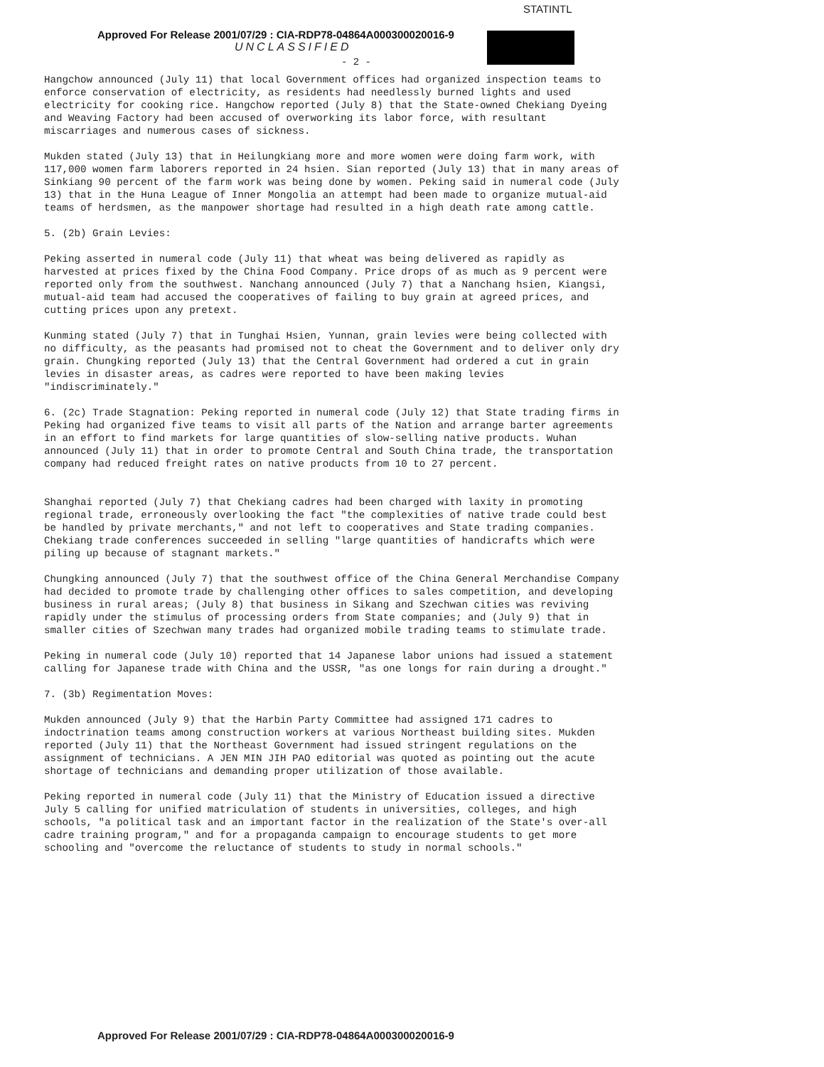STATINTL
Approved For Release 2001/07/29 : CIA-RDP78-04864A000300020016-9
UNCLASSIFIED
- 2 -
Hangchow announced (July 11) that local Government offices had organized inspection teams to enforce conservation of electricity, as residents had needlessly burned lights and used electricity for cooking rice. Hangchow reported (July 8) that the State-owned Chekiang Dyeing and Weaving Factory had been accused of overworking its labor force, with resultant miscarriages and numerous cases of sickness.
Mukden stated (July 13) that in Heilungkiang more and more women were doing farm work, with 117,000 women farm laborers reported in 24 hsien. Sian reported (July 13) that in many areas of Sinkiang 90 percent of the farm work was being done by women. Peking said in numeral code (July 13) that in the Huna League of Inner Mongolia an attempt had been made to organize mutual-aid teams of herdsmen, as the manpower shortage had resulted in a high death rate among cattle.
5. (2b) Grain Levies:
Peking asserted in numeral code (July 11) that wheat was being delivered as rapidly as harvested at prices fixed by the China Food Company. Price drops of as much as 9 percent were reported only from the southwest. Nanchang announced (July 7) that a Nanchang hsien, Kiangsi, mutual-aid team had accused the cooperatives of failing to buy grain at agreed prices, and cutting prices upon any pretext.
Kunming stated (July 7) that in Tunghai Hsien, Yunnan, grain levies were being collected with no difficulty, as the peasants had promised not to cheat the Government and to deliver only dry grain. Chungking reported (July 13) that the Central Government had ordered a cut in grain levies in disaster areas, as cadres were reported to have been making levies "indiscriminately."
6. (2c) Trade Stagnation: Peking reported in numeral code (July 12) that State trading firms in Peking had organized five teams to visit all parts of the Nation and arrange barter agreements in an effort to find markets for large quantities of slow-selling native products. Wuhan announced (July 11) that in order to promote Central and South China trade, the transportation company had reduced freight rates on native products from 10 to 27 percent.
Shanghai reported (July 7) that Chekiang cadres had been charged with laxity in promoting regional trade, erroneously overlooking the fact "the complexities of native trade could best be handled by private merchants," and not left to cooperatives and State trading companies. Chekiang trade conferences succeeded in selling "large quantities of handicrafts which were piling up because of stagnant markets."
Chungking announced (July 7) that the southwest office of the China General Merchandise Company had decided to promote trade by challenging other offices to sales competition, and developing business in rural areas; (July 8) that business in Sikang and Szechwan cities was reviving rapidly under the stimulus of processing orders from State companies; and (July 9) that in smaller cities of Szechwan many trades had organized mobile trading teams to stimulate trade.
Peking in numeral code (July 10) reported that 14 Japanese labor unions had issued a statement calling for Japanese trade with China and the USSR, "as one longs for rain during a drought."
7. (3b) Regimentation Moves:
Mukden announced (July 9) that the Harbin Party Committee had assigned 171 cadres to indoctrination teams among construction workers at various Northeast building sites. Mukden reported (July 11) that the Northeast Government had issued stringent regulations on the assignment of technicians. A JEN MIN JIH PAO editorial was quoted as pointing out the acute shortage of technicians and demanding proper utilization of those available.
Peking reported in numeral code (July 11) that the Ministry of Education issued a directive July 5 calling for unified matriculation of students in universities, colleges, and high schools, "a political task and an important factor in the realization of the State's over-all cadre training program," and for a propaganda campaign to encourage students to get more schooling and "overcome the reluctance of students to study in normal schools."
Approved For Release 2001/07/29 : CIA-RDP78-04864A000300020016-9